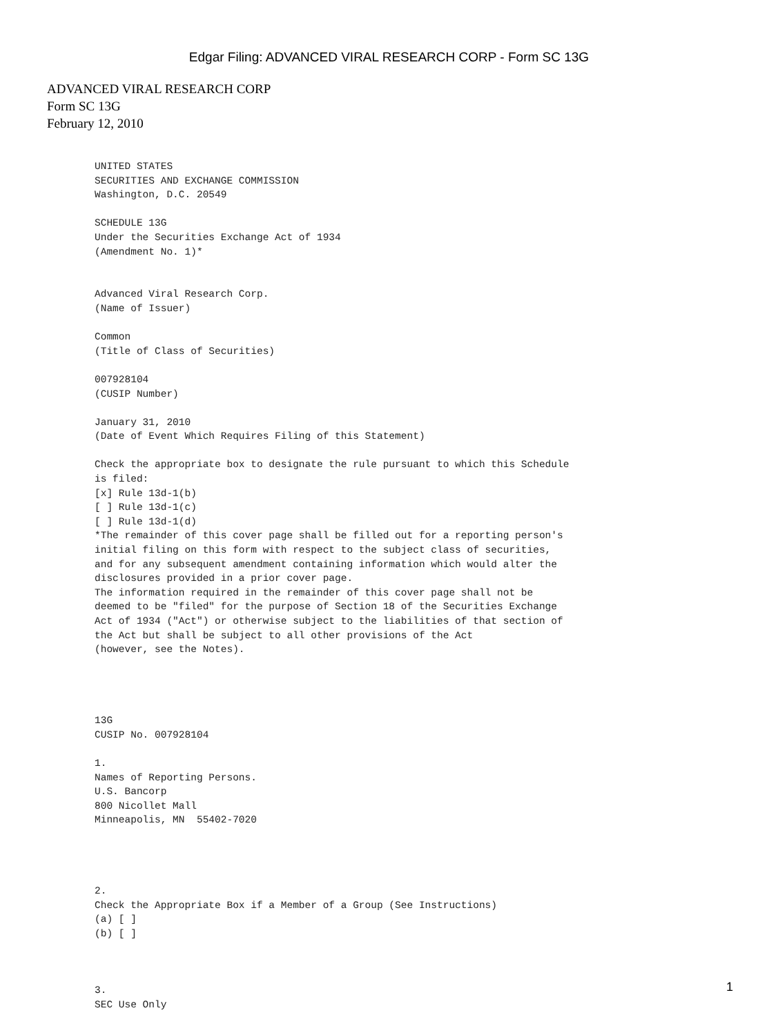Edgar Filing: ADVANCED VIRAL RESEARCH CORP - Form SC 13G
ADVANCED VIRAL RESEARCH CORP
Form SC 13G
February 12, 2010
UNITED STATES
SECURITIES AND EXCHANGE COMMISSION
Washington, D.C. 20549

SCHEDULE 13G
Under the Securities Exchange Act of 1934
(Amendment No. 1)*


Advanced Viral Research Corp.
(Name of Issuer)

Common
(Title of Class of Securities)

007928104
(CUSIP Number)

January 31, 2010
(Date of Event Which Requires Filing of this Statement)

Check the appropriate box to designate the rule pursuant to which this Schedule
is filed:
[x] Rule 13d-1(b)
[ ] Rule 13d-1(c)
[ ] Rule 13d-1(d)
*The remainder of this cover page shall be filled out for a reporting person's
initial filing on this form with respect to the subject class of securities,
and for any subsequent amendment containing information which would alter the
disclosures provided in a prior cover page.
The information required in the remainder of this cover page shall not be
deemed to be "filed" for the purpose of Section 18 of the Securities Exchange
Act of 1934 ("Act") or otherwise subject to the liabilities of that section of
the Act but shall be subject to all other provisions of the Act
(however, see the Notes).




13G
CUSIP No. 007928104

1.
Names of Reporting Persons.
U.S. Bancorp
800 Nicollet Mall
Minneapolis, MN  55402-7020




2.
Check the Appropriate Box if a Member of a Group (See Instructions)
(a) [ ]
(b) [ ]



3.
SEC Use Only
1